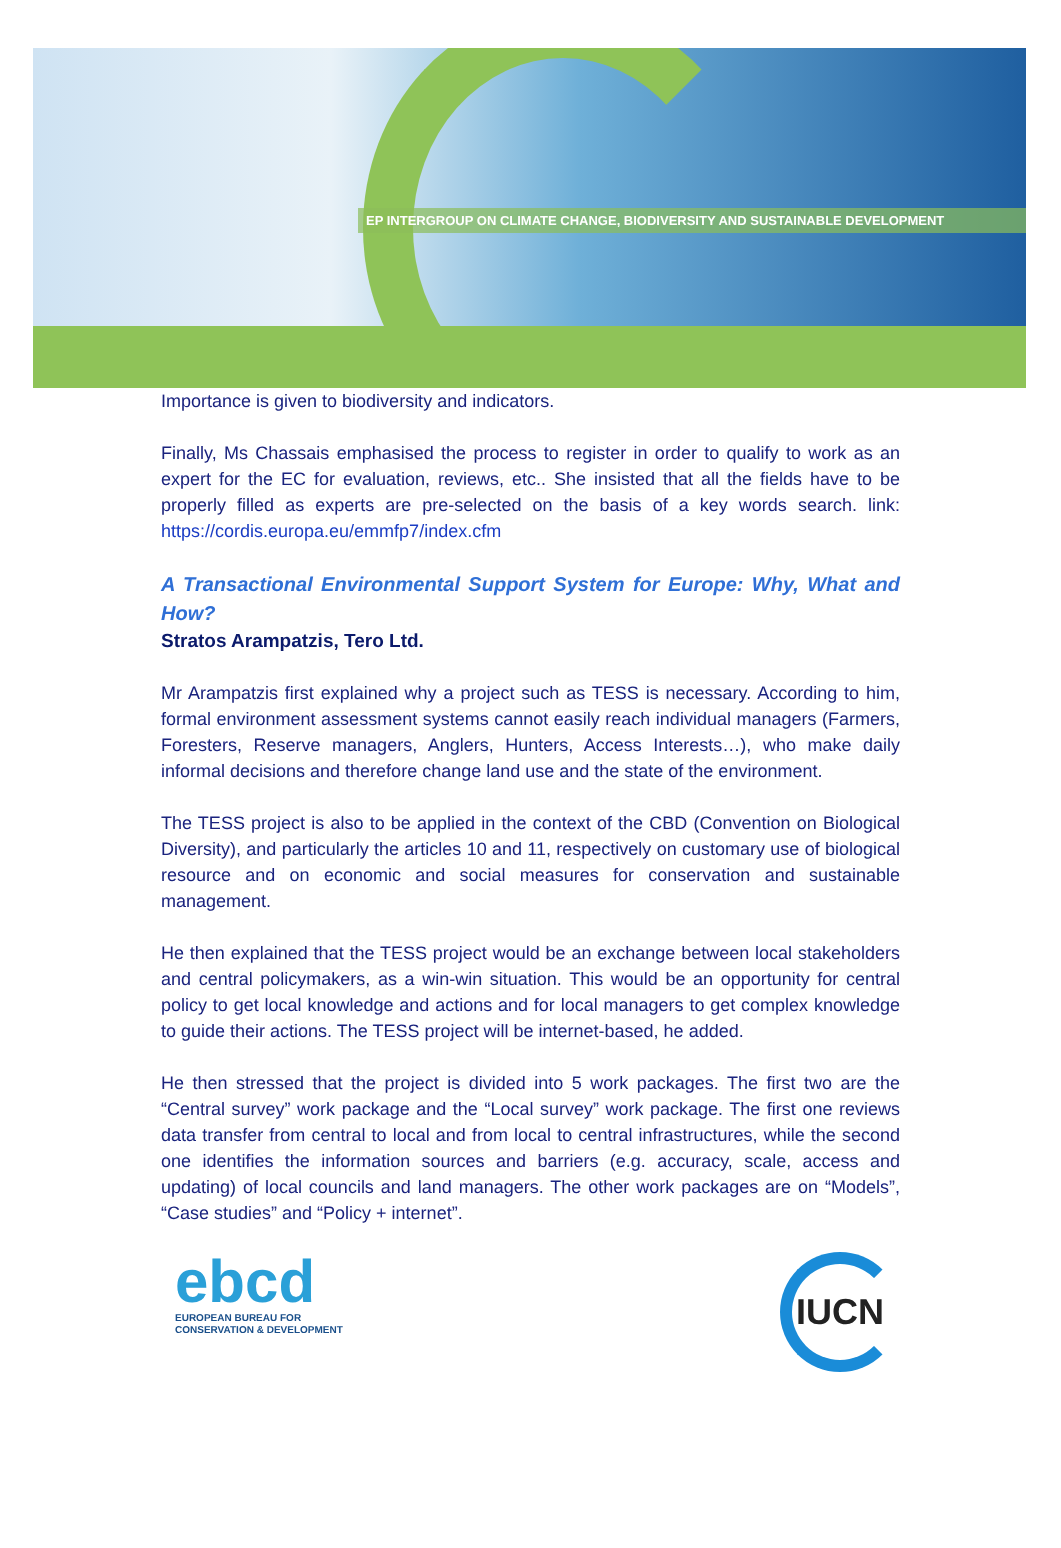EP INTERGROUP ON CLIMATE CHANGE, BIODIVERSITY AND SUSTAINABLE DEVELOPMENT
Importance is given to biodiversity and indicators.
Finally, Ms Chassais emphasised the process to register in order to qualify to work as an expert for the EC for evaluation, reviews, etc.. She insisted that all the fields have to be properly filled as experts are pre-selected on the basis of a key words search. link: https://cordis.europa.eu/emmfp7/index.cfm
A Transactional Environmental Support System for Europe: Why, What and How?
Stratos Arampatzis, Tero Ltd.
Mr Arampatzis first explained why a project such as TESS is necessary. According to him, formal environment assessment systems cannot easily reach individual managers (Farmers, Foresters, Reserve managers, Anglers, Hunters, Access Interests…), who make daily informal decisions and therefore change land use and the state of the environment.
The TESS project is also to be applied in the context of the CBD (Convention on Biological Diversity), and particularly the articles 10 and 11, respectively on customary use of biological resource and on economic and social measures for conservation and sustainable management.
He then explained that the TESS project would be an exchange between local stakeholders and central policymakers, as a win-win situation. This would be an opportunity for central policy to get local knowledge and actions and for local managers to get complex knowledge to guide their actions. The TESS project will be internet-based, he added.
He then stressed that the project is divided into 5 work packages. The first two are the “Central survey” work package and the “Local survey” work package. The first one reviews data transfer from central to local and from local to central infrastructures, while the second one identifies the information sources and barriers (e.g. accuracy, scale, access and updating) of local councils and land managers. The other work packages are on “Models”, “Case studies” and “Policy + internet”.
ebcd
EUROPEAN BUREAU FOR
CONSERVATION & DEVELOPMENT
IUCN